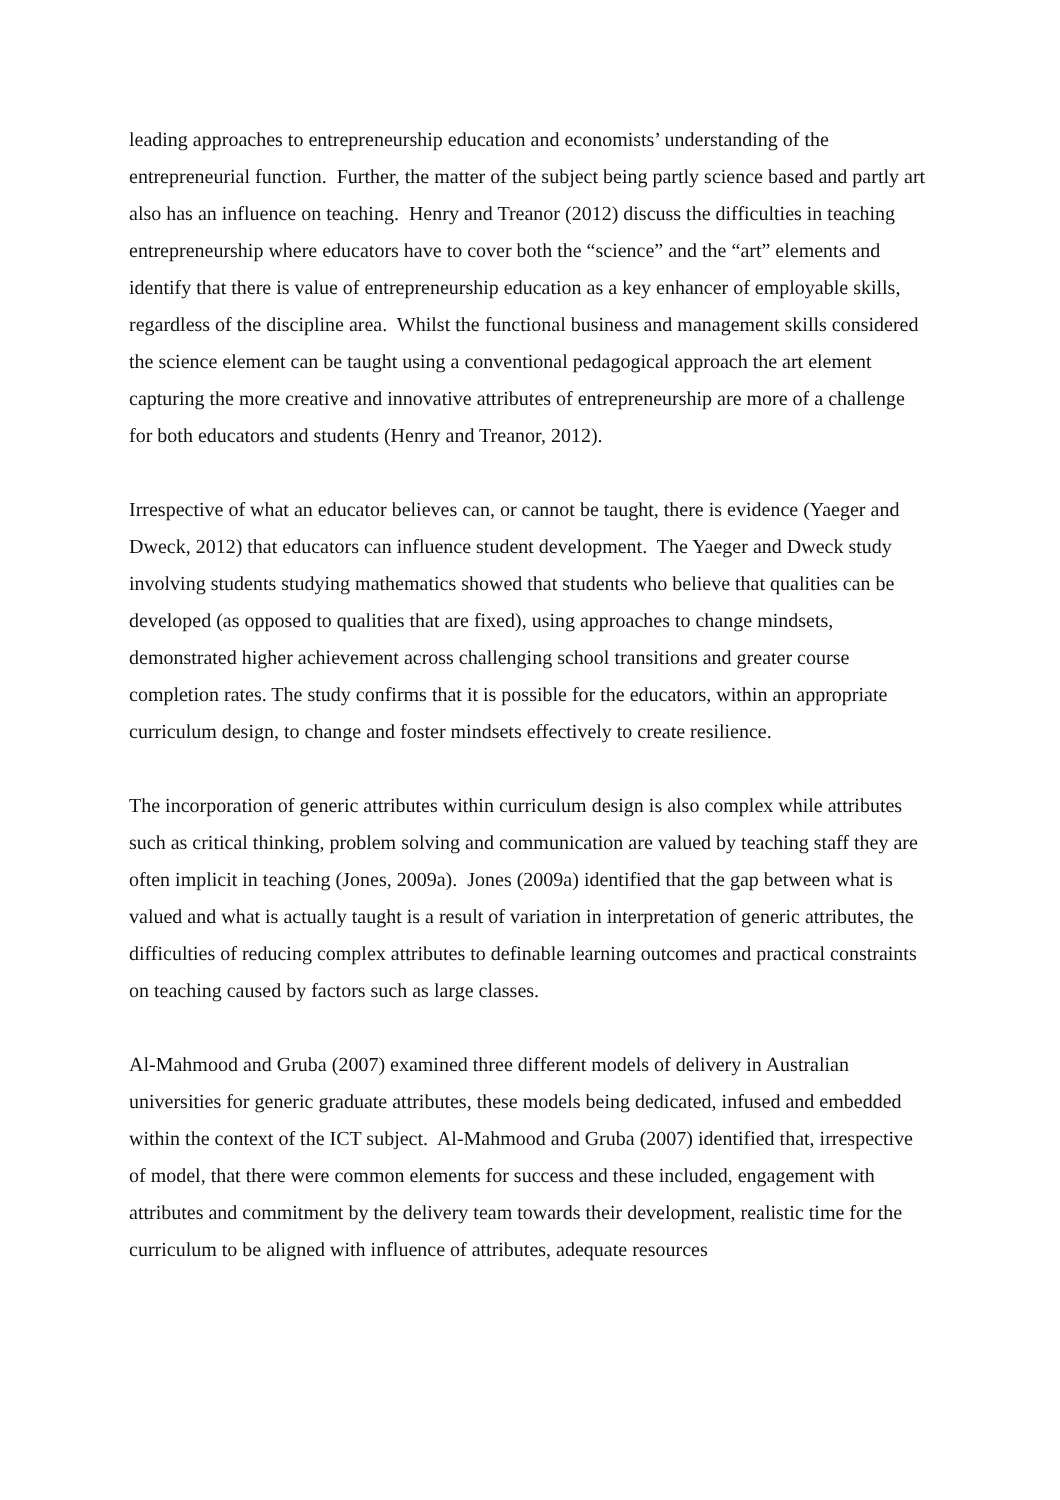leading approaches to entrepreneurship education and economists’ understanding of the entrepreneurial function. Further, the matter of the subject being partly science based and partly art also has an influence on teaching. Henry and Treanor (2012) discuss the difficulties in teaching entrepreneurship where educators have to cover both the “science” and the “art” elements and identify that there is value of entrepreneurship education as a key enhancer of employable skills, regardless of the discipline area. Whilst the functional business and management skills considered the science element can be taught using a conventional pedagogical approach the art element capturing the more creative and innovative attributes of entrepreneurship are more of a challenge for both educators and students (Henry and Treanor, 2012).
Irrespective of what an educator believes can, or cannot be taught, there is evidence (Yaeger and Dweck, 2012) that educators can influence student development. The Yaeger and Dweck study involving students studying mathematics showed that students who believe that qualities can be developed (as opposed to qualities that are fixed), using approaches to change mindsets, demonstrated higher achievement across challenging school transitions and greater course completion rates. The study confirms that it is possible for the educators, within an appropriate curriculum design, to change and foster mindsets effectively to create resilience.
The incorporation of generic attributes within curriculum design is also complex while attributes such as critical thinking, problem solving and communication are valued by teaching staff they are often implicit in teaching (Jones, 2009a). Jones (2009a) identified that the gap between what is valued and what is actually taught is a result of variation in interpretation of generic attributes, the difficulties of reducing complex attributes to definable learning outcomes and practical constraints on teaching caused by factors such as large classes.
Al-Mahmood and Gruba (2007) examined three different models of delivery in Australian universities for generic graduate attributes, these models being dedicated, infused and embedded within the context of the ICT subject. Al-Mahmood and Gruba (2007) identified that, irrespective of model, that there were common elements for success and these included, engagement with attributes and commitment by the delivery team towards their development, realistic time for the curriculum to be aligned with influence of attributes, adequate resources